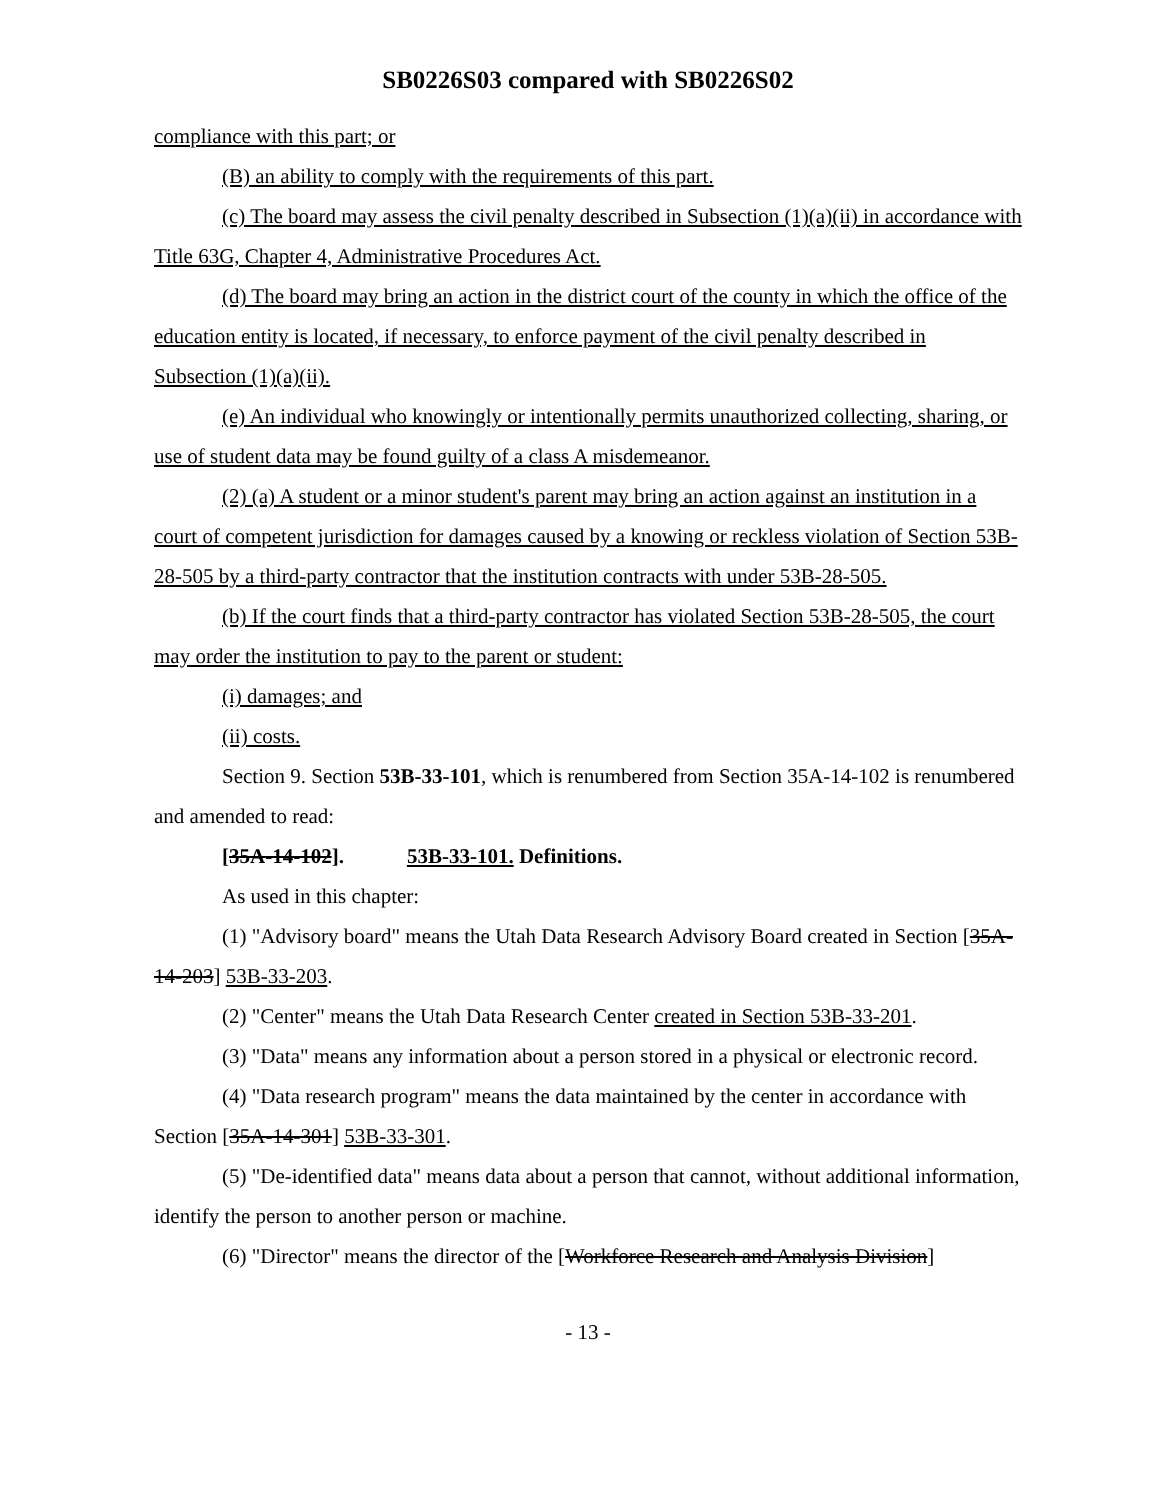SB0226S03 compared with SB0226S02
compliance with this part; or
(B) an ability to comply with the requirements of this part.
(c) The board may assess the civil penalty described in Subsection (1)(a)(ii) in accordance with Title 63G, Chapter 4, Administrative Procedures Act.
(d) The board may bring an action in the district court of the county in which the office of the education entity is located, if necessary, to enforce payment of the civil penalty described in Subsection (1)(a)(ii).
(e) An individual who knowingly or intentionally permits unauthorized collecting, sharing, or use of student data may be found guilty of a class A misdemeanor.
(2) (a) A student or a minor student's parent may bring an action against an institution in a court of competent jurisdiction for damages caused by a knowing or reckless violation of Section 53B-28-505 by a third-party contractor that the institution contracts with under 53B-28-505.
(b) If the court finds that a third-party contractor has violated Section 53B-28-505, the court may order the institution to pay to the parent or student:
(i) damages; and
(ii) costs.
Section 9. Section 53B-33-101, which is renumbered from Section 35A-14-102 is renumbered and amended to read:
[35A-14-102]. 53B-33-101. Definitions.
As used in this chapter:
(1) "Advisory board" means the Utah Data Research Advisory Board created in Section [35A-14-203] 53B-33-203.
(2) "Center" means the Utah Data Research Center created in Section 53B-33-201.
(3) "Data" means any information about a person stored in a physical or electronic record.
(4) "Data research program" means the data maintained by the center in accordance with Section [35A-14-301] 53B-33-301.
(5) "De-identified data" means data about a person that cannot, without additional information, identify the person to another person or machine.
(6) "Director" means the director of the [Workforce Research and Analysis Division]
- 13 -